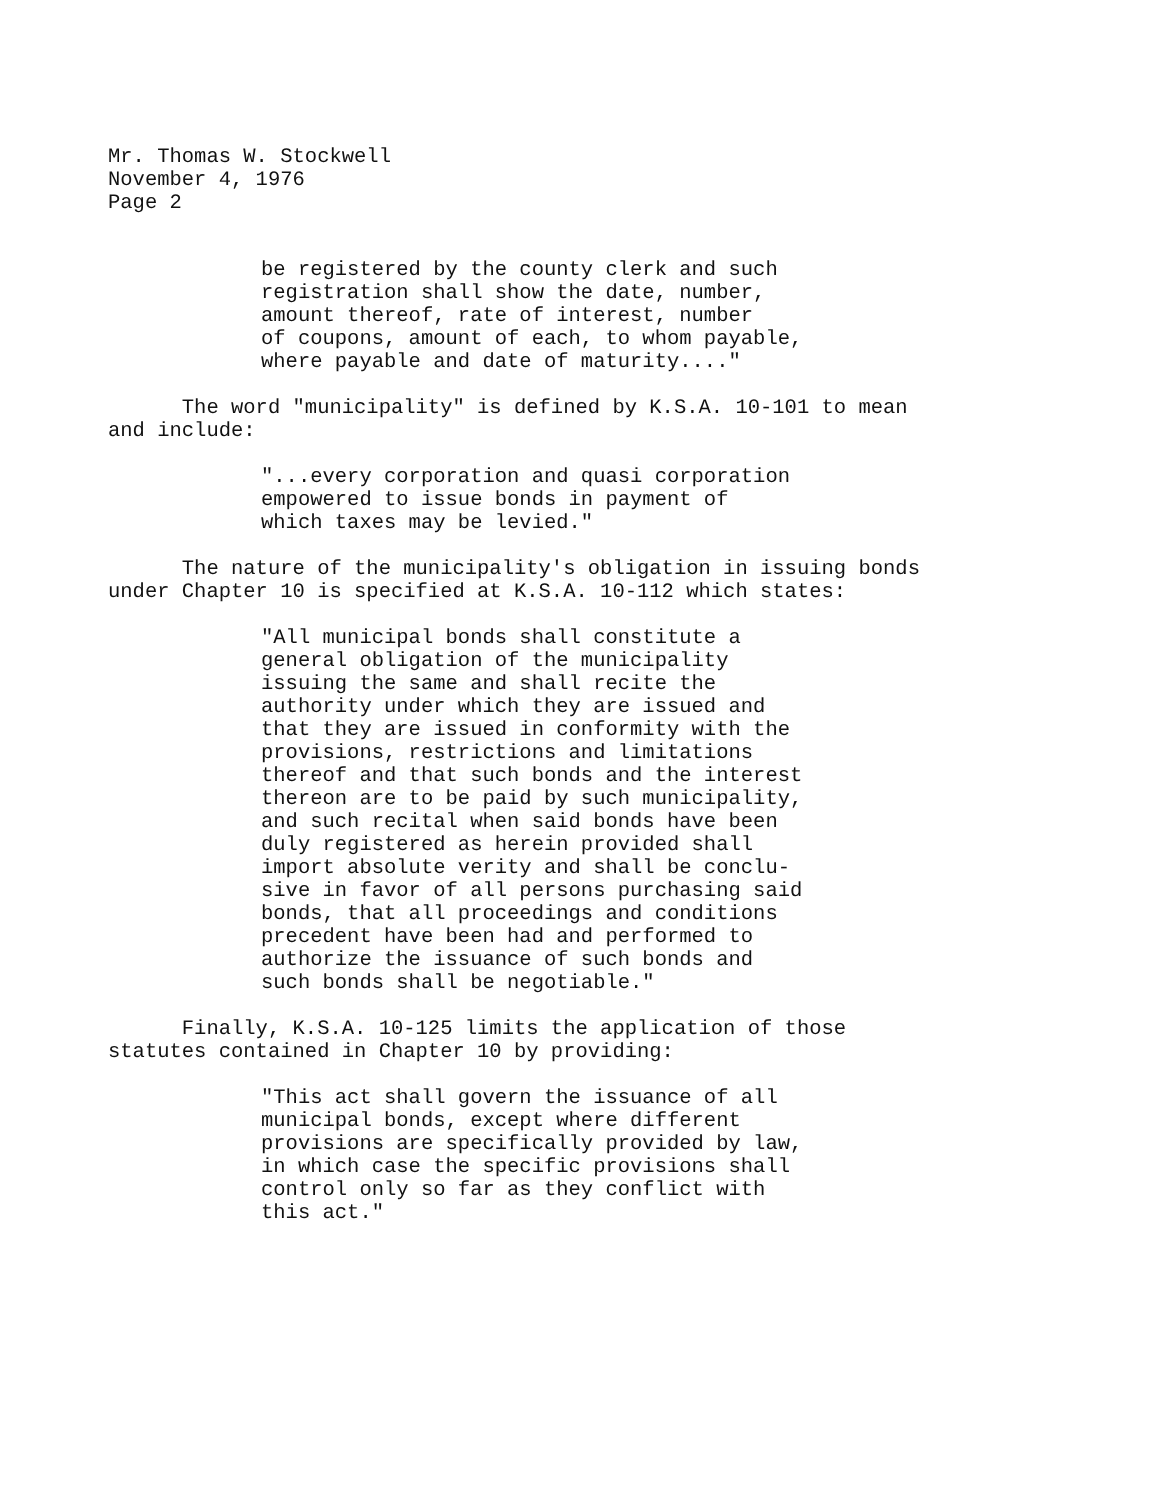Mr. Thomas W. Stockwell
November 4, 1976
Page 2
be registered by the county clerk and such registration shall show the date, number, amount thereof, rate of interest, number of coupons, amount of each, to whom payable, where payable and date of maturity...."
The word "municipality" is defined by K.S.A. 10-101 to mean and include:
"...every corporation and quasi corporation empowered to issue bonds in payment of which taxes may be levied."
The nature of the municipality's obligation in issuing bonds under Chapter 10 is specified at K.S.A. 10-112 which states:
"All municipal bonds shall constitute a general obligation of the municipality issuing the same and shall recite the authority under which they are issued and that they are issued in conformity with the provisions, restrictions and limitations thereof and that such bonds and the interest thereon are to be paid by such municipality, and such recital when said bonds have been duly registered as herein provided shall import absolute verity and shall be conclu- sive in favor of all persons purchasing said bonds, that all proceedings and conditions precedent have been had and performed to authorize the issuance of such bonds and such bonds shall be negotiable."
Finally, K.S.A. 10-125 limits the application of those statutes contained in Chapter 10 by providing:
"This act shall govern the issuance of all municipal bonds, except where different provisions are specifically provided by law, in which case the specific provisions shall control only so far as they conflict with this act."